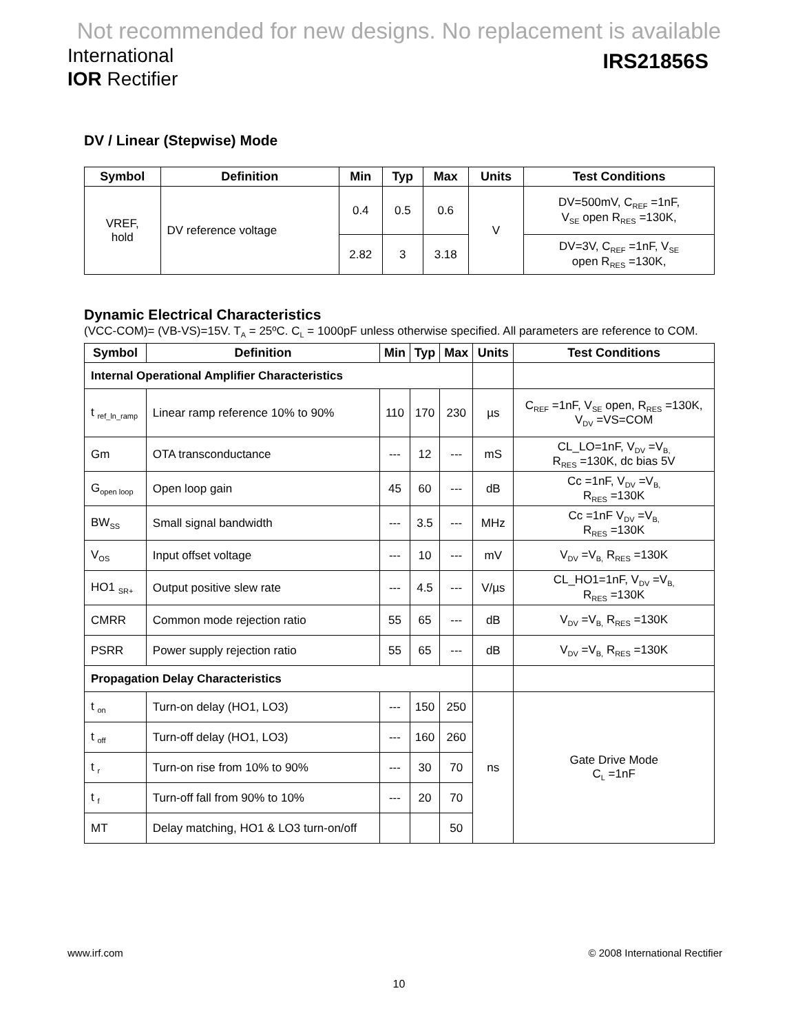Not recommended for new designs. No replacement is available
International
IOR Rectifier
IRS21856S
DV / Linear (Stepwise) Mode
| Symbol | Definition | Min | Typ | Max | Units | Test Conditions |
| --- | --- | --- | --- | --- | --- | --- |
| VREF, hold | DV reference voltage | 0.4 | 0.5 | 0.6 | V | DV=500mV, C<sub>REF</sub> =1nF, V<sub>SE</sub> open R<sub>RES</sub> =130K, |
| | | 2.82 | 3 | 3.18 | | DV=3V, C<sub>REF</sub> =1nF, V<sub>SE</sub> open R<sub>RES</sub> =130K, |
Dynamic Electrical Characteristics
(VCC-COM)= (VB-VS)=15V. T<sub>A</sub> = 25ºC. C<sub>L</sub> = 1000pF unless otherwise specified. All parameters are reference to COM.
| Symbol | Definition | Min | Typ | Max | Units | Test Conditions |
| --- | --- | --- | --- | --- | --- | --- |
| Internal Operational Amplifier Characteristics | | | | | | |
| t <sub>ref_ln_ramp</sub> | Linear ramp reference 10% to 90% | 110 | 170 | 230 | µs | C<sub>REF</sub> =1nF, V<sub>SE</sub> open, R<sub>RES</sub> =130K, V<sub>DV</sub> =VS=COM |
| Gm | OTA transconductance | --- | 12 | --- | mS | CL_LO=1nF, V<sub>DV</sub> =V<sub>B,</sub> R<sub>RES</sub> =130K, dc bias 5V |
| G<sub>open loop</sub> | Open loop gain | 45 | 60 | --- | dB | Cc =1nF, V<sub>DV</sub> =V<sub>B,</sub> R<sub>RES</sub> =130K |
| BW<sub>SS</sub> | Small signal bandwidth | --- | 3.5 | --- | MHz | Cc =1nF V<sub>DV</sub> =V<sub>B,</sub> R<sub>RES</sub> =130K |
| V<sub>OS</sub> | Input offset voltage | --- | 10 | --- | mV | V<sub>DV</sub> =V<sub>B,</sub> R<sub>RES</sub> =130K |
| HO1 <sub>SR+</sub> | Output positive slew rate | --- | 4.5 | --- | V/µs | CL_HO1=1nF, V<sub>DV</sub> =V<sub>B,</sub> R<sub>RES</sub> =130K |
| CMRR | Common mode rejection ratio | 55 | 65 | --- | dB | V<sub>DV</sub> =V<sub>B,</sub> R<sub>RES</sub> =130K |
| PSRR | Power supply rejection ratio | 55 | 65 | --- | dB | V<sub>DV</sub> =V<sub>B,</sub> R<sub>RES</sub> =130K |
| Propagation Delay Characteristics | | | | | | |
| t <sub>on</sub> | Turn-on delay (HO1, LO3) | --- | 150 | 250 | ns | Gate Drive Mode C<sub>L</sub> =1nF |
| t <sub>off</sub> | Turn-off delay (HO1, LO3) | --- | 160 | 260 | | |
| t <sub>r</sub> | Turn-on rise from 10% to 90% | --- | 30 | 70 | | |
| t <sub>f</sub> | Turn-off fall from 90% to 10% | --- | 20 | 70 | | |
| MT | Delay matching, HO1 & LO3 turn-on/off | | | 50 | | |
www.irf.com © 2008 International Rectifier
10